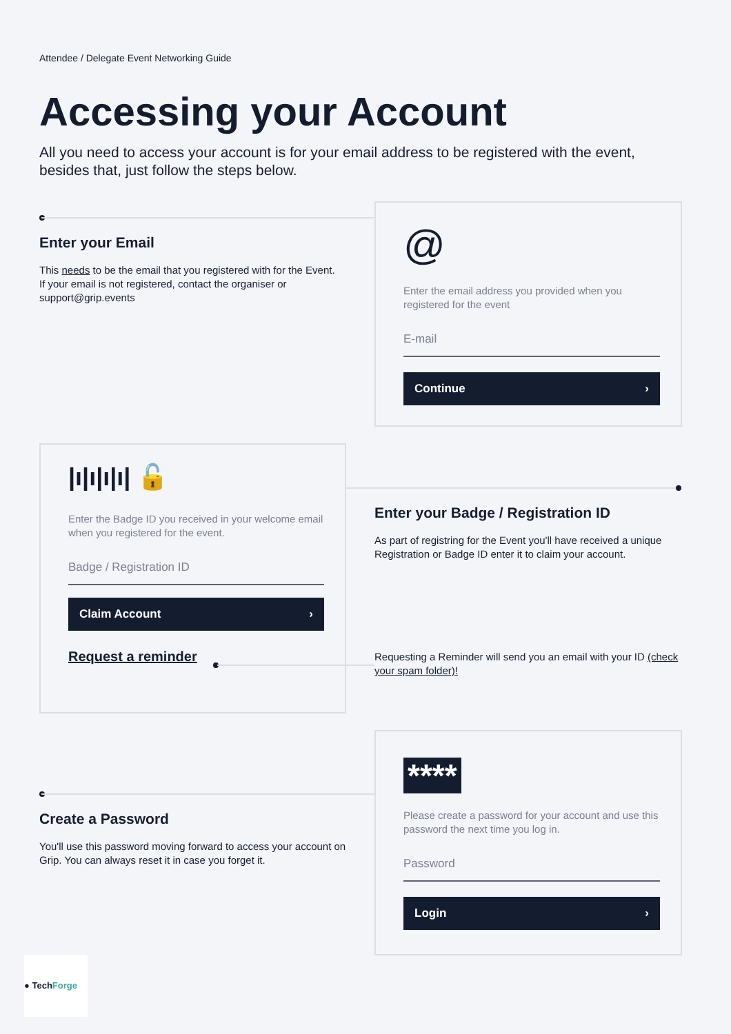Attendee / Delegate Event Networking Guide
Accessing your Account
All you need to access your account is for your email address to be registered with the event, besides that, just follow the steps below.
Enter your Email
This needs to be the email that you registered with for the Event. If your email is not registered, contact the organiser or support@grip.events
@
Enter the email address you provided when you registered for the event
E-mail
Continue ›
|ı|ı|ı|ı| 🔓
Enter the Badge ID you received in your welcome email when you registered for the event.
Badge / Registration ID
Claim Account ›
Request a reminder
Enter your Badge / Registration ID
As part of registring for the Event you'll have received a unique Registration or Badge ID enter it to claim your account.
Requesting a Reminder will send you an email with your ID (check your spam folder)!
Create a Password
You'll use this password moving forward to access your account on Grip. You can always reset it in case you forget it.
****
Please create a password for your account and use this password the next time you log in.
Password
Login ›
● TechForge